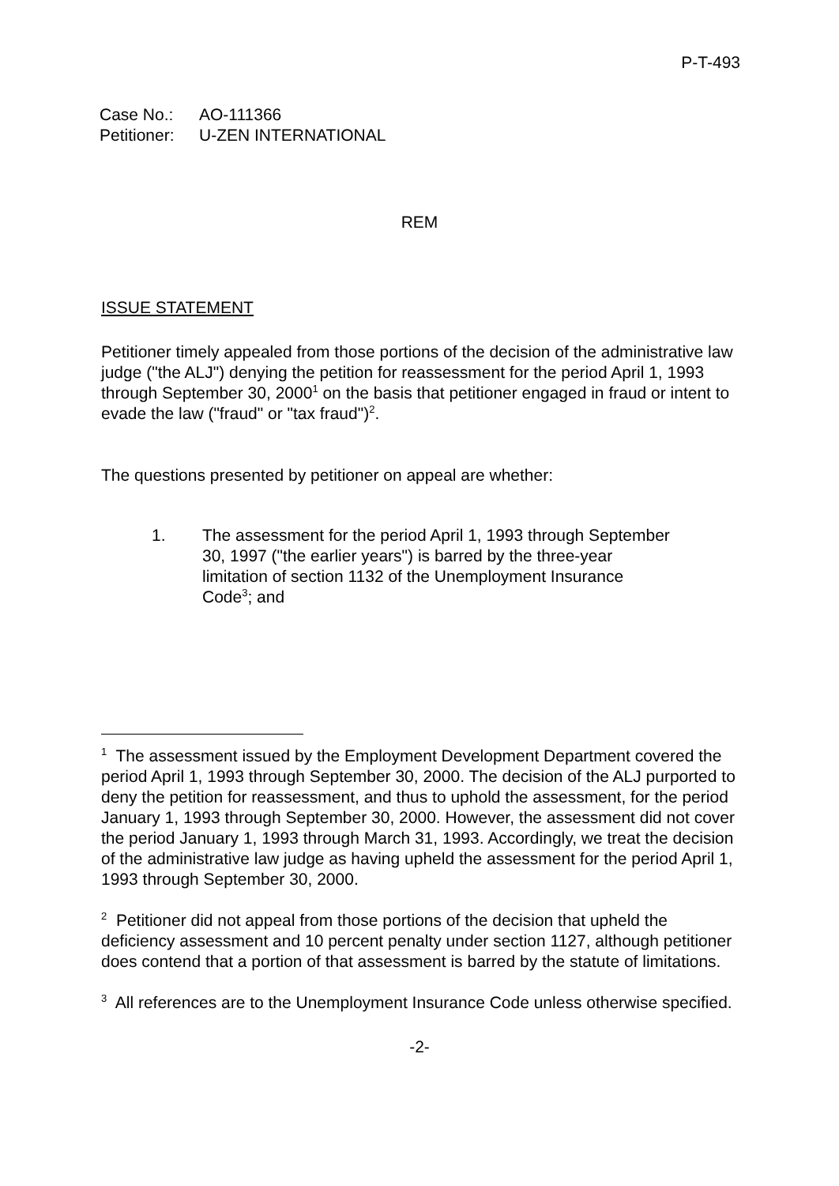P-T-493
| Case No.: | AO-111366 |
| Petitioner: | U-ZEN INTERNATIONAL |
REM
ISSUE STATEMENT
Petitioner timely appealed from those portions of the decision of the administrative law judge ("the ALJ") denying the petition for reassessment for the period April 1, 1993 through September 30, 2000<sup>1</sup> on the basis that petitioner engaged in fraud or intent to evade the law ("fraud" or "tax fraud")<sup>2</sup>.
The questions presented by petitioner on appeal are whether:
1. The assessment for the period April 1, 1993 through September 30, 1997 ("the earlier years") is barred by the three-year limitation of section 1132 of the Unemployment Insurance Code<sup>3</sup>; and
<sup>1</sup> The assessment issued by the Employment Development Department covered the period April 1, 1993 through September 30, 2000. The decision of the ALJ purported to deny the petition for reassessment, and thus to uphold the assessment, for the period January 1, 1993 through September 30, 2000. However, the assessment did not cover the period January 1, 1993 through March 31, 1993. Accordingly, we treat the decision of the administrative law judge as having upheld the assessment for the period April 1, 1993 through September 30, 2000.
<sup>2</sup> Petitioner did not appeal from those portions of the decision that upheld the deficiency assessment and 10 percent penalty under section 1127, although petitioner does contend that a portion of that assessment is barred by the statute of limitations.
<sup>3</sup> All references are to the Unemployment Insurance Code unless otherwise specified.
-2-